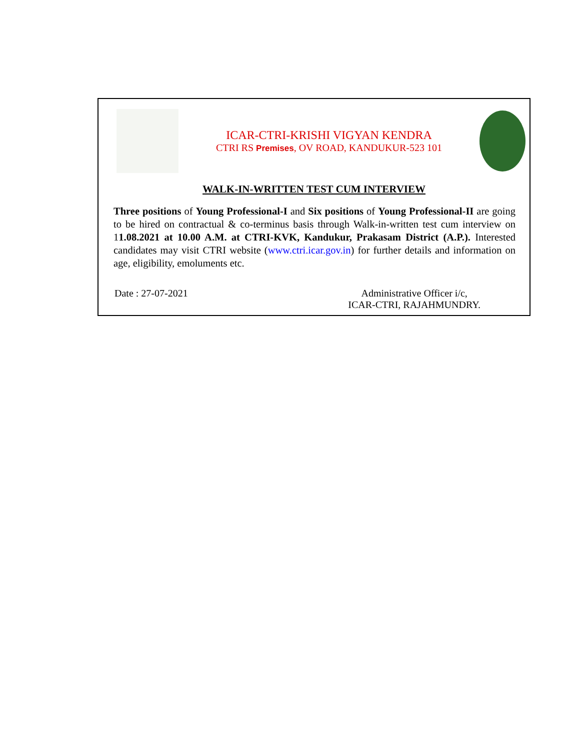ICAR-CTRI-KRISHI VIGYAN KENDRA
CTRI RS Premises, OV ROAD, KANDUKUR-523 101
WALK-IN-WRITTEN TEST CUM INTERVIEW
Three positions of Young Professional-I and Six positions of Young Professional-II are going to be hired on contractual & co-terminus basis through Walk-in-written test cum interview on 11.08.2021 at 10.00 A.M. at CTRI-KVK, Kandukur, Prakasam District (A.P.). Interested candidates may visit CTRI website (www.ctri.icar.gov.in) for further details and information on age, eligibility, emoluments etc.
Date : 27-07-2021 Administrative Officer i/c,
ICAR-CTRI, RAJAHMUNDRY.